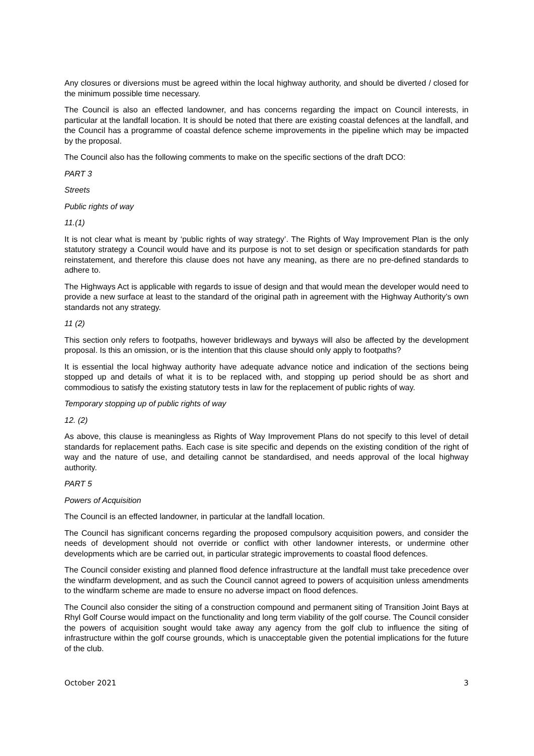Any closures or diversions must be agreed within the local highway authority, and should be diverted / closed for the minimum possible time necessary.
The Council is also an effected landowner, and has concerns regarding the impact on Council interests, in particular at the landfall location. It is should be noted that there are existing coastal defences at the landfall, and the Council has a programme of coastal defence scheme improvements in the pipeline which may be impacted by the proposal.
The Council also has the following comments to make on the specific sections of the draft DCO:
PART 3
Streets
Public rights of way
11.(1)
It is not clear what is meant by ‘public rights of way strategy’. The Rights of Way Improvement Plan is the only statutory strategy a Council would have and its purpose is not to set design or specification standards for path reinstatement, and therefore this clause does not have any meaning, as there are no pre-defined standards to adhere to.
The Highways Act is applicable with regards to issue of design and that would mean the developer would need to provide a new surface at least to the standard of the original path in agreement with the Highway Authority’s own standards not any strategy.
11 (2)
This section only refers to footpaths, however bridleways and byways will also be affected by the development proposal. Is this an omission, or is the intention that this clause should only apply to footpaths?
It is essential the local highway authority have adequate advance notice and indication of the sections being stopped up and details of what it is to be replaced with, and stopping up period should be as short and commodious to satisfy the existing statutory tests in law for the replacement of public rights of way.
Temporary stopping up of public rights of way
12. (2)
As above, this clause is meaningless as Rights of Way Improvement Plans do not specify to this level of detail standards for replacement paths. Each case is site specific and depends on the existing condition of the right of way and the nature of use, and detailing cannot be standardised, and needs approval of the local highway authority.
PART 5
Powers of Acquisition
The Council is an effected landowner, in particular at the landfall location.
The Council has significant concerns regarding the proposed compulsory acquisition powers, and consider the needs of development should not override or conflict with other landowner interests, or undermine other developments which are be carried out, in particular strategic improvements to coastal flood defences.
The Council consider existing and planned flood defence infrastructure at the landfall must take precedence over the windfarm development, and as such the Council cannot agreed to powers of acquisition unless amendments to the windfarm scheme are made to ensure no adverse impact on flood defences.
The Council also consider the siting of a construction compound and permanent siting of Transition Joint Bays at Rhyl Golf Course would impact on the functionality and long term viability of the golf course. The Council consider the powers of acquisition sought would take away any agency from the golf club to influence the siting of infrastructure within the golf course grounds, which is unacceptable given the potential implications for the future of the club.
October 2021 3